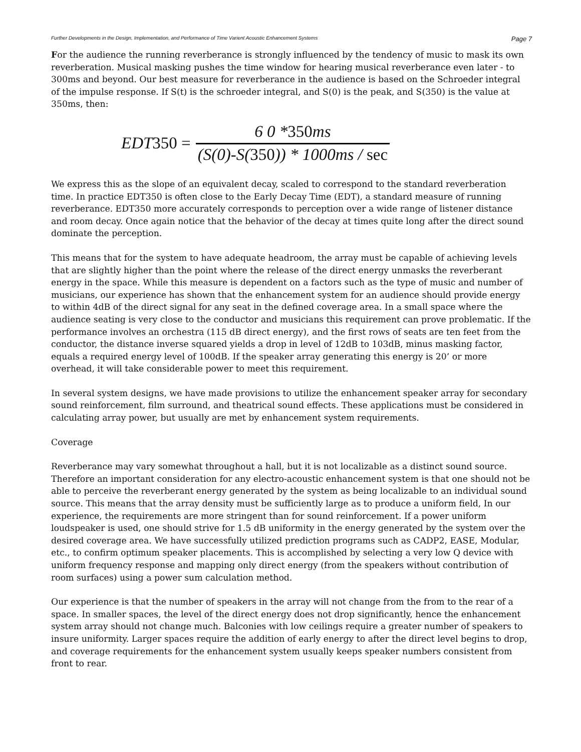Further Developments in the Design, Implementation, and Performance of Time Varient Acoustic Enhancement Systems Page 7
For the audience the running reverberance is strongly influenced by the tendency of music to mask its own reverberation. Musical masking pushes the time window for hearing musical reverberance even later - to 300ms and beyond. Our best measure for reverberance in the audience is based on the Schroeder integral of the impulse response. If S(t) is the schroeder integral, and S(0) is the peak, and S(350) is the value at 350ms, then:
EDT350 = 6 0 *350ms (S(0)-S(350)) * 1000ms / sec
We express this as the slope of an equivalent decay, scaled to correspond to the standard reverberation time. In practice EDT350 is often close to the Early Decay Time (EDT), a standard measure of running reverberance. EDT350 more accurately corresponds to perception over a wide range of listener distance and room decay. Once again notice that the behavior of the decay at times quite long after the direct sound dominate the perception.
This means that for the system to have adequate headroom, the array must be capable of achieving levels that are slightly higher than the point where the release of the direct energy unmasks the reverberant energy in the space. While this measure is dependent on a factors such as the type of music and number of musicians, our experience has shown that the enhancement system for an audience should provide energy to within 4dB of the direct signal for any seat in the defined coverage area. In a small space where the audience seating is very close to the conductor and musicians this requirement can prove problematic. If the performance involves an orchestra (115 dB direct energy), and the first rows of seats are ten feet from the conductor, the distance inverse squared yields a drop in level of 12dB to 103dB, minus masking factor, equals a required energy level of 100dB. If the speaker array generating this energy is 20’ or more overhead, it will take considerable power to meet this requirement.
In several system designs, we have made provisions to utilize the enhancement speaker array for secondary sound reinforcement, film surround, and theatrical sound effects. These applications must be considered in calculating array power, but usually are met by enhancement system requirements.
Coverage
Reverberance may vary somewhat throughout a hall, but it is not localizable as a distinct sound source. Therefore an important consideration for any electro-acoustic enhancement system is that one should not be able to perceive the reverberant energy generated by the system as being localizable to an individual sound source. This means that the array density must be sufficiently large as to produce a uniform field, In our experience, the requirements are more stringent than for sound reinforcement. If a power uniform loudspeaker is used, one should strive for 1.5 dB uniformity in the energy generated by the system over the desired coverage area. We have successfully utilized prediction programs such as CADP2, EASE, Modular, etc., to confirm optimum speaker placements. This is accomplished by selecting a very low Q device with uniform frequency response and mapping only direct energy (from the speakers without contribution of room surfaces) using a power sum calculation method.
Our experience is that the number of speakers in the array will not change from the from to the rear of a space. In smaller spaces, the level of the direct energy does not drop significantly, hence the enhancement system array should not change much. Balconies with low ceilings require a greater number of speakers to insure uniformity. Larger spaces require the addition of early energy to after the direct level begins to drop, and coverage requirements for the enhancement system usually keeps speaker numbers consistent from front to rear.